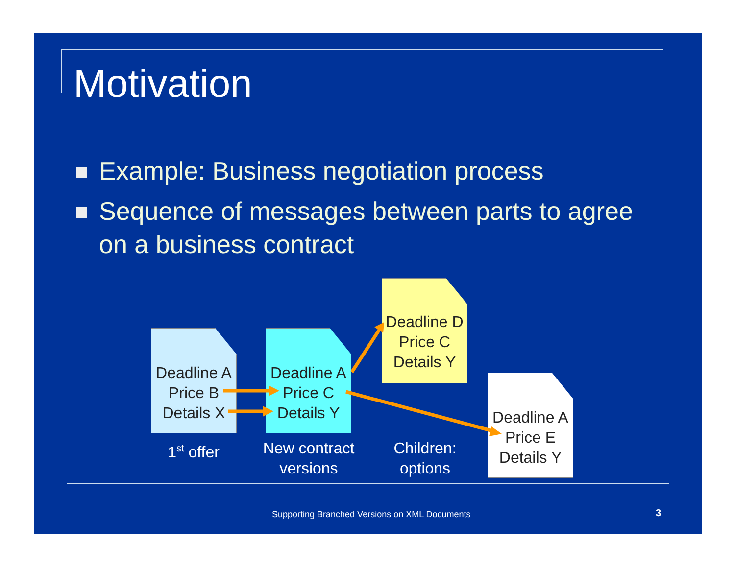Motivation
Example: Business negotiation process
Sequence of messages between parts to agree on a business contract
Deadline A
Price B
Details X
Deadline A
Price C
Details Y
Deadline D
Price C
Details Y
Deadline A
Price E
Details Y
1<sup>st</sup> offer
New contract
versions
Children:
options
Supporting Branched Versions on XML Documents
3